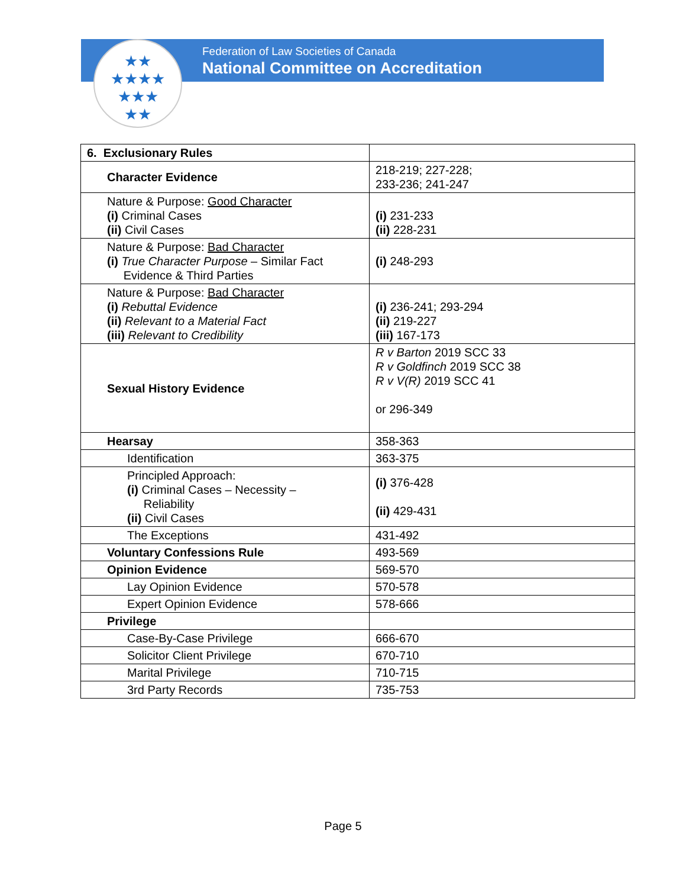★★
★★★★
★★★
★★
Federation of Law Societies of Canada
National Committee on Accreditation
| 6. Exclusionary Rules | |
| Character Evidence | 218-219; 227-228; 233-236; 241-247 |
| Nature & Purpose: Good Character (i) Criminal Cases (ii) Civil Cases | (i) 231-233 (ii) 228-231 |
| Nature & Purpose: Bad Character (i) True Character Purpose – Similar Fact Evidence & Third Parties | (i) 248-293 |
| Nature & Purpose: Bad Character (i) Rebuttal Evidence (ii) Relevant to a Material Fact (iii) Relevant to Credibility | (i) 236-241; 293-294 (ii) 219-227 (iii) 167-173 |
| Sexual History Evidence | R v Barton 2019 SCC 33 R v Goldfinch 2019 SCC 38 R v V(R) 2019 SCC 41 or 296-349 |
| Hearsay | 358-363 |
| Identification | 363-375 |
| Principled Approach: (i) Criminal Cases – Necessity – Reliability (ii) Civil Cases | (i) 376-428 (ii) 429-431 |
| The Exceptions | 431-492 |
| Voluntary Confessions Rule | 493-569 |
| Opinion Evidence | 569-570 |
| Lay Opinion Evidence | 570-578 |
| Expert Opinion Evidence | 578-666 |
| Privilege | |
| Case-By-Case Privilege | 666-670 |
| Solicitor Client Privilege | 670-710 |
| Marital Privilege | 710-715 |
| 3rd Party Records | 735-753 |
Page 5